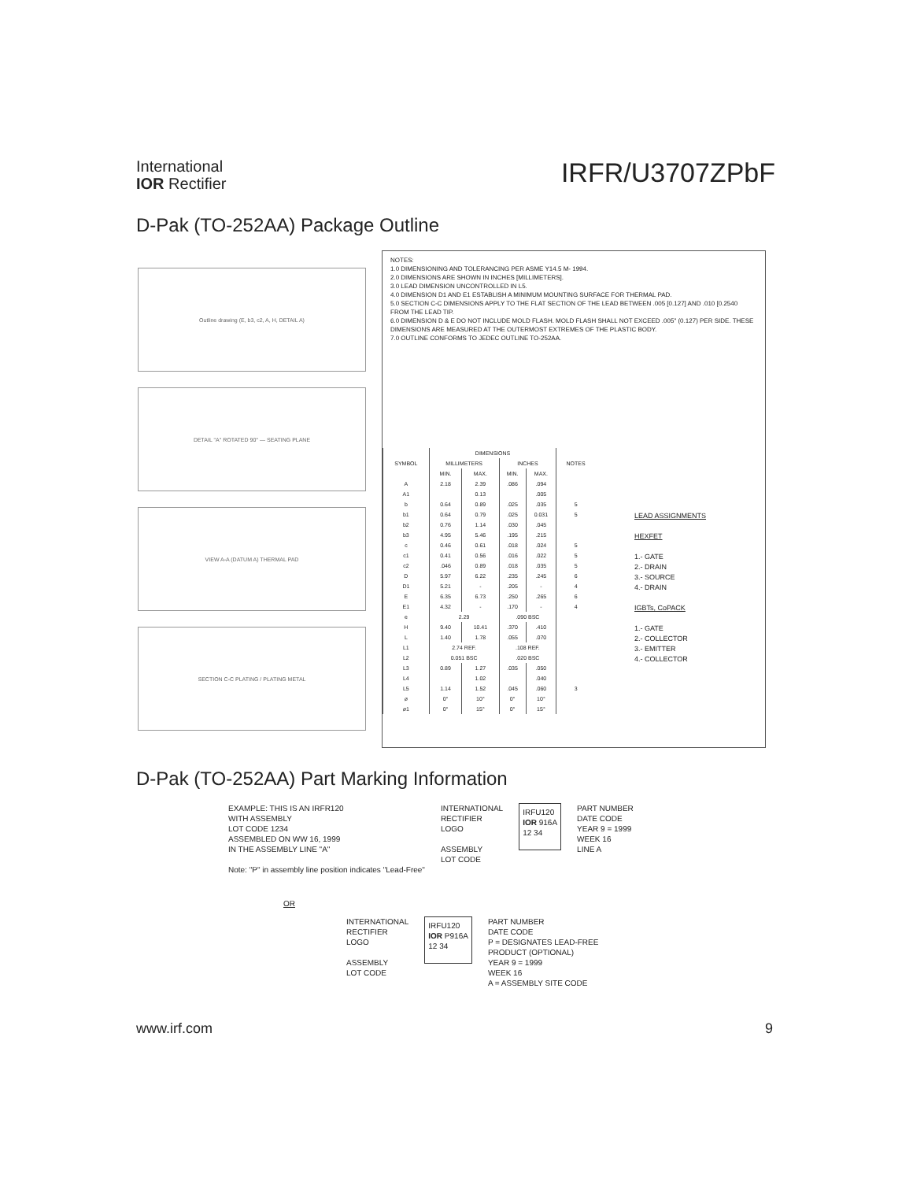International
IOR Rectifier
IRFR/U3707ZPbF
D-Pak (TO-252AA) Package Outline
Outline drawing (E, b3, c2, A, H, DETAIL A)
DETAIL "A" ROTATED 90° — SEATING PLANE
VIEW A-A (DATUM A) THERMAL PAD
SECTION C-C PLATING / PLATING METAL
NOTES:
1.0 DIMENSIONING AND TOLERANCING PER ASME Y14.5 M- 1994.
2.0 DIMENSIONS ARE SHOWN IN INCHES [MILLIMETERS].
3.0 LEAD DIMENSION UNCONTROLLED IN L5.
4.0 DIMENSION D1 AND E1 ESTABLISH A MINIMUM MOUNTING SURFACE FOR THERMAL PAD.
5.0 SECTION C-C DIMENSIONS APPLY TO THE FLAT SECTION OF THE LEAD BETWEEN .005 [0.127] AND .010 [0.2540 FROM THE LEAD TIP.
6.0 DIMENSION D & E DO NOT INCLUDE MOLD FLASH. MOLD FLASH SHALL NOT EXCEED .005" (0.127) PER SIDE. THESE DIMENSIONS ARE MEASURED AT THE OUTERMOST EXTREMES OF THE PLASTIC BODY.
7.0 OUTLINE CONFORMS TO JEDEC OUTLINE TO-252AA.
| SYMBOL | DIMENSIONS | | | | NOTES |
| --- | --- | --- | --- | --- | --- |
| | MILLIMETERS | | INCHES | | |
| | MIN. | MAX. | MIN. | MAX. | |
| A | 2.18 | 2.39 | .086 | .094 | |
| A1 | | 0.13 | | .005 | |
| b | 0.64 | 0.89 | .025 | .035 | 5 |
| b1 | 0.64 | 0.79 | .025 | 0.031 | 5 |
| b2 | 0.76 | 1.14 | .030 | .045 | |
| b3 | 4.95 | 5.46 | .195 | .215 | |
| c | 0.46 | 0.61 | .018 | .024 | 5 |
| c1 | 0.41 | 0.56 | .016 | .022 | 5 |
| c2 | .046 | 0.89 | .018 | .035 | 5 |
| D | 5.97 | 6.22 | .235 | .245 | 6 |
| D1 | 5.21 | - | .205 | - | 4 |
| E | 6.35 | 6.73 | .250 | .265 | 6 |
| E1 | 4.32 | - | .170 | - | 4 |
| e | 2.29 | | .090 BSC | | |
| H | 9.40 | 10.41 | .370 | .410 | |
| L | 1.40 | 1.78 | .055 | .070 | |
| L1 | 2.74 REF. | | .108 REF. | | |
| L2 | 0.051 BSC | | .020 BSC | | |
| L3 | 0.89 | 1.27 | .035 | .050 | |
| L4 | | 1.02 | | .040 | |
| L5 | 1.14 | 1.52 | .045 | .060 | 3 |
| ø | 0° | 10° | 0° | 10° | |
| ø1 | 0° | 15° | 0° | 15° | |
LEAD ASSIGNMENTS
HEXFET
1.- GATE
2.- DRAIN
3.- SOURCE
4.- DRAIN
IGBTs, CoPACK
1.- GATE
2.- COLLECTOR
3.- EMITTER
4.- COLLECTOR
D-Pak (TO-252AA) Part Marking Information
EXAMPLE: THIS IS AN IRFR120
WITH ASSEMBLY
LOT CODE 1234
ASSEMBLED ON WW 16, 1999
IN THE ASSEMBLY LINE "A"
Note: "P" in assembly line position indicates "Lead-Free"
INTERNATIONAL
RECTIFIER
LOGO
ASSEMBLY
LOT CODE
IRFU120
IOR 916A
12 34
PART NUMBER
DATE CODE
YEAR 9 = 1999
WEEK 16
LINE A
OR
INTERNATIONAL
RECTIFIER
LOGO
ASSEMBLY
LOT CODE
IRFU120
IOR P916A
12 34
PART NUMBER
DATE CODE
P = DESIGNATES LEAD-FREE
PRODUCT (OPTIONAL)
YEAR 9 = 1999
WEEK 16
A = ASSEMBLY SITE CODE
www.irf.com 9